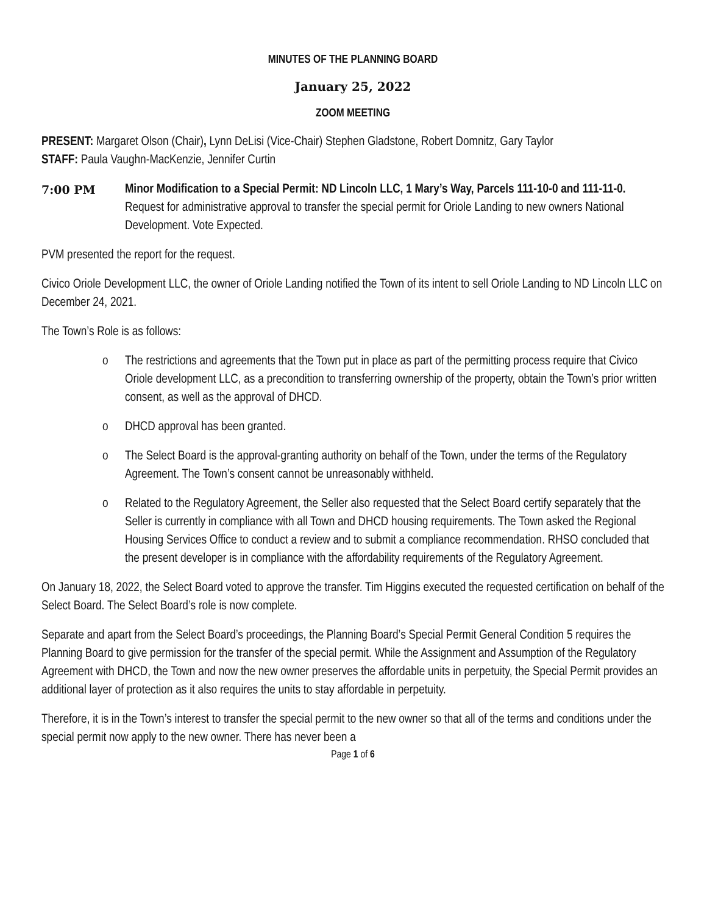MINUTES OF THE PLANNING BOARD
January 25, 2022
ZOOM MEETING
PRESENT: Margaret Olson (Chair), Lynn DeLisi (Vice-Chair) Stephen Gladstone, Robert Domnitz, Gary Taylor
STAFF: Paula Vaughn-MacKenzie, Jennifer Curtin
7:00 PM Minor Modification to a Special Permit: ND Lincoln LLC, 1 Mary’s Way, Parcels 111-10-0 and 111-11-0. Request for administrative approval to transfer the special permit for Oriole Landing to new owners National Development. Vote Expected.
PVM presented the report for the request.
Civico Oriole Development LLC, the owner of Oriole Landing notified the Town of its intent to sell Oriole Landing to ND Lincoln LLC on December 24, 2021.
The Town’s Role is as follows:
o The restrictions and agreements that the Town put in place as part of the permitting process require that Civico Oriole development LLC, as a precondition to transferring ownership of the property, obtain the Town’s prior written consent, as well as the approval of DHCD.
o DHCD approval has been granted.
o The Select Board is the approval-granting authority on behalf of the Town, under the terms of the Regulatory Agreement. The Town’s consent cannot be unreasonably withheld.
o Related to the Regulatory Agreement, the Seller also requested that the Select Board certify separately that the Seller is currently in compliance with all Town and DHCD housing requirements. The Town asked the Regional Housing Services Office to conduct a review and to submit a compliance recommendation. RHSO concluded that the present developer is in compliance with the affordability requirements of the Regulatory Agreement.
On January 18, 2022, the Select Board voted to approve the transfer. Tim Higgins executed the requested certification on behalf of the Select Board. The Select Board’s role is now complete.
Separate and apart from the Select Board’s proceedings, the Planning Board’s Special Permit General Condition 5 requires the Planning Board to give permission for the transfer of the special permit. While the Assignment and Assumption of the Regulatory Agreement with DHCD, the Town and now the new owner preserves the affordable units in perpetuity, the Special Permit provides an additional layer of protection as it also requires the units to stay affordable in perpetuity.
Therefore, it is in the Town’s interest to transfer the special permit to the new owner so that all of the terms and conditions under the special permit now apply to the new owner. There has never been a
Page 1 of 6